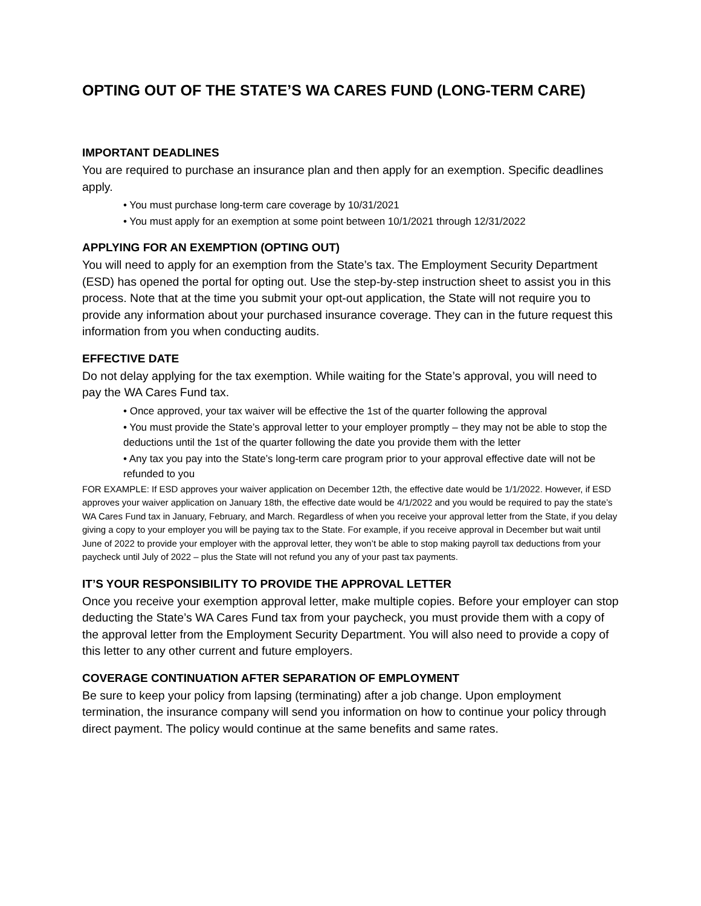OPTING OUT OF THE STATE’S WA CARES FUND (LONG-TERM CARE)
IMPORTANT DEADLINES
You are required to purchase an insurance plan and then apply for an exemption. Specific deadlines apply.
• You must purchase long-term care coverage by 10/31/2021
• You must apply for an exemption at some point between 10/1/2021 through 12/31/2022
APPLYING FOR AN EXEMPTION (OPTING OUT)
You will need to apply for an exemption from the State’s tax. The Employment Security Department (ESD) has opened the portal for opting out. Use the step-by-step instruction sheet to assist you in this process. Note that at the time you submit your opt-out application, the State will not require you to provide any information about your purchased insurance coverage. They can in the future request this information from you when conducting audits.
EFFECTIVE DATE
Do not delay applying for the tax exemption. While waiting for the State’s approval, you will need to pay the WA Cares Fund tax.
• Once approved, your tax waiver will be effective the 1st of the quarter following the approval
• You must provide the State’s approval letter to your employer promptly – they may not be able to stop the deductions until the 1st of the quarter following the date you provide them with the letter
• Any tax you pay into the State’s long-term care program prior to your approval effective date will not be refunded to you
FOR EXAMPLE: If ESD approves your waiver application on December 12th, the effective date would be 1/1/2022. However, if ESD approves your waiver application on January 18th, the effective date would be 4/1/2022 and you would be required to pay the state’s WA Cares Fund tax in January, February, and March. Regardless of when you receive your approval letter from the State, if you delay giving a copy to your employer you will be paying tax to the State. For example, if you receive approval in December but wait until June of 2022 to provide your employer with the approval letter, they won’t be able to stop making payroll tax deductions from your paycheck until July of 2022 – plus the State will not refund you any of your past tax payments.
IT’S YOUR RESPONSIBILITY TO PROVIDE THE APPROVAL LETTER
Once you receive your exemption approval letter, make multiple copies. Before your employer can stop deducting the State’s WA Cares Fund tax from your paycheck, you must provide them with a copy of the approval letter from the Employment Security Department. You will also need to provide a copy of this letter to any other current and future employers.
COVERAGE CONTINUATION AFTER SEPARATION OF EMPLOYMENT
Be sure to keep your policy from lapsing (terminating) after a job change. Upon employment termination, the insurance company will send you information on how to continue your policy through direct payment. The policy would continue at the same benefits and same rates.